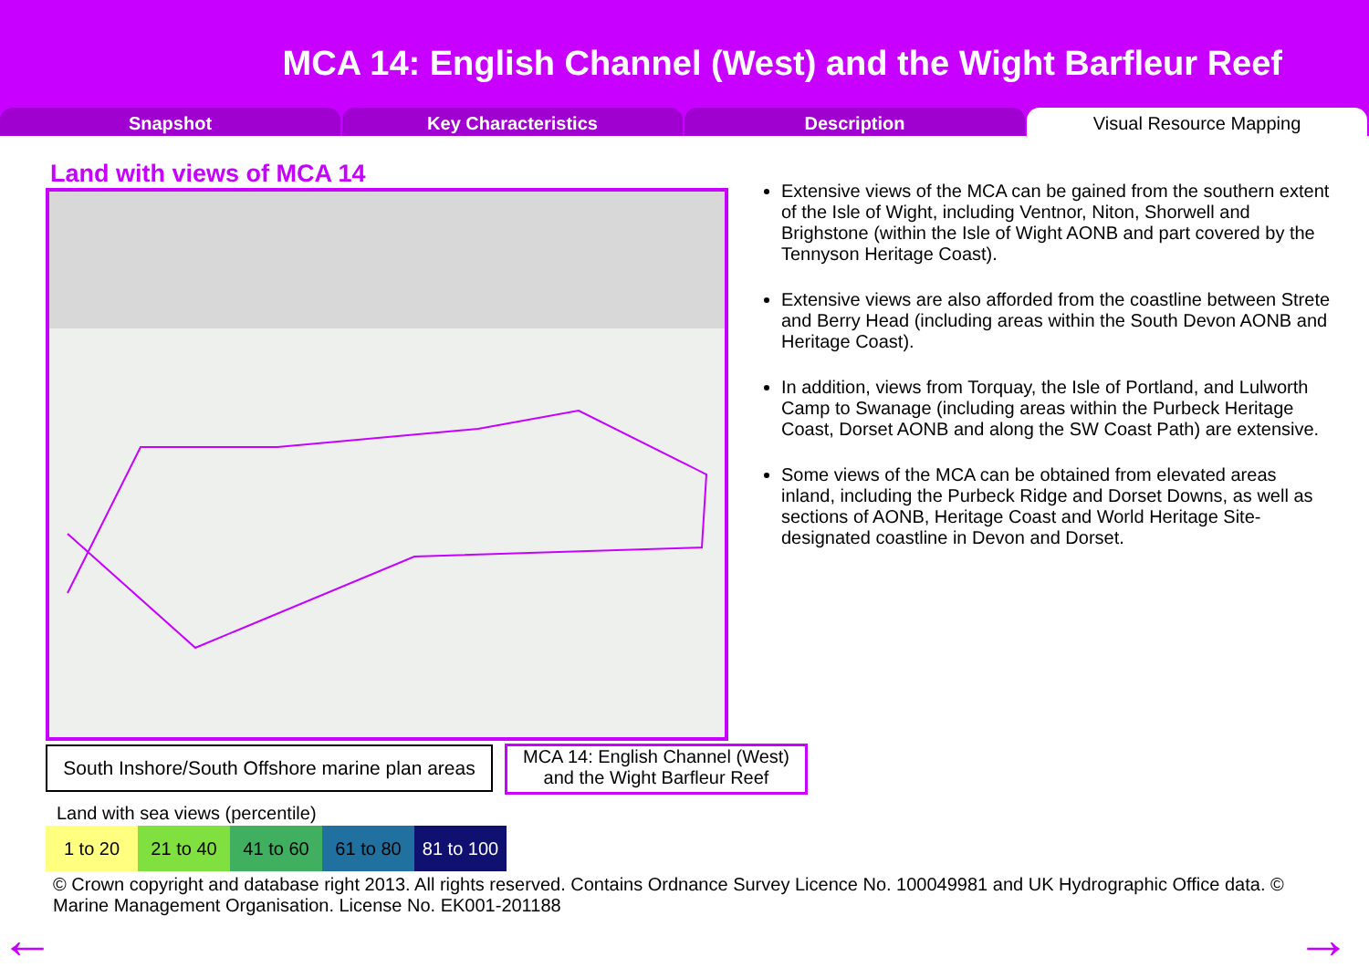MCA 14: English Channel (West) and the Wight Barfleur Reef
Snapshot Key Characteristics Description Visual Resource Mapping
Land with views of MCA 14
Extensive views of the MCA can be gained from the southern extent of the Isle of Wight, including Ventnor, Niton, Shorwell and Brighstone (within the Isle of Wight AONB and part covered by the Tennyson Heritage Coast).
Extensive views are also afforded from the coastline between Strete and Berry Head (including areas within the South Devon AONB and Heritage Coast).
In addition, views from Torquay, the Isle of Portland, and Lulworth Camp to Swanage (including areas within the Purbeck Heritage Coast, Dorset AONB and along the SW Coast Path) are extensive.
Some views of the MCA can be obtained from elevated areas inland, including the Purbeck Ridge and Dorset Downs, as well as sections of AONB, Heritage Coast and World Heritage Site-designated coastline in Devon and Dorset.
South Inshore/South Offshore marine plan areas
MCA 14: English Channel (West) and the Wight Barfleur Reef
Land with sea views (percentile)
| 1 to 20 | 21 to 40 | 41 to 60 | 61 to 80 | 81 to 100 |
© Crown copyright and database right 2013. All rights reserved. Contains Ordnance Survey Licence No. 100049981 and UK Hydrographic Office data. © Marine Management Organisation. License No. EK001-201188
← →